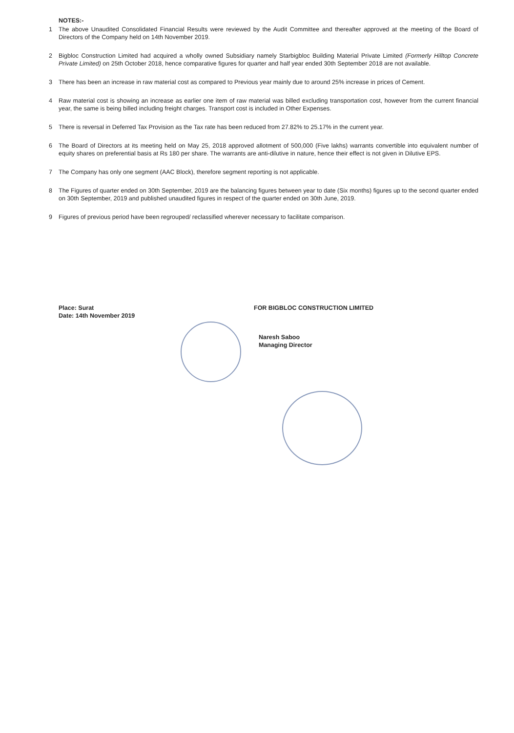NOTES:-
1 The above Unaudited Consolidated Financial Results were reviewed by the Audit Committee and thereafter approved at the meeting of the Board of Directors of the Company held on 14th November 2019.
2 Bigbloc Construction Limited had acquired a wholly owned Subsidiary namely Starbigbloc Building Material Private Limited (Formerly Hilltop Concrete Private Limited) on 25th October 2018, hence comparative figures for quarter and half year ended 30th September 2018 are not available.
3 There has been an increase in raw material cost as compared to Previous year mainly due to around 25% increase in prices of Cement.
4 Raw material cost is showing an increase as earlier one item of raw material was billed excluding transportation cost, however from the current financial year, the same is being billed including freight charges. Transport cost is included in Other Expenses.
5 There is reversal in Deferred Tax Provision as the Tax rate has been reduced from 27.82% to 25.17% in the current year.
6 The Board of Directors at its meeting held on May 25, 2018 approved allotment of 500,000 (Five lakhs) warrants convertible into equivalent number of equity shares on preferential basis at Rs 180 per share. The warrants are anti-dilutive in nature, hence their effect is not given in Dilutive EPS.
7 The Company has only one segment (AAC Block), therefore segment reporting is not applicable.
8 The Figures of quarter ended on 30th September, 2019 are the balancing figures between year to date (Six months) figures up to the second quarter ended on 30th September, 2019 and published unaudited figures in respect of the quarter ended on 30th June, 2019.
9 Figures of previous period have been regrouped/ reclassified wherever necessary to facilitate comparison.
Place: Surat
Date: 14th November 2019
FOR BIGBLOC CONSTRUCTION LIMITED
Naresh Saboo
Managing Director